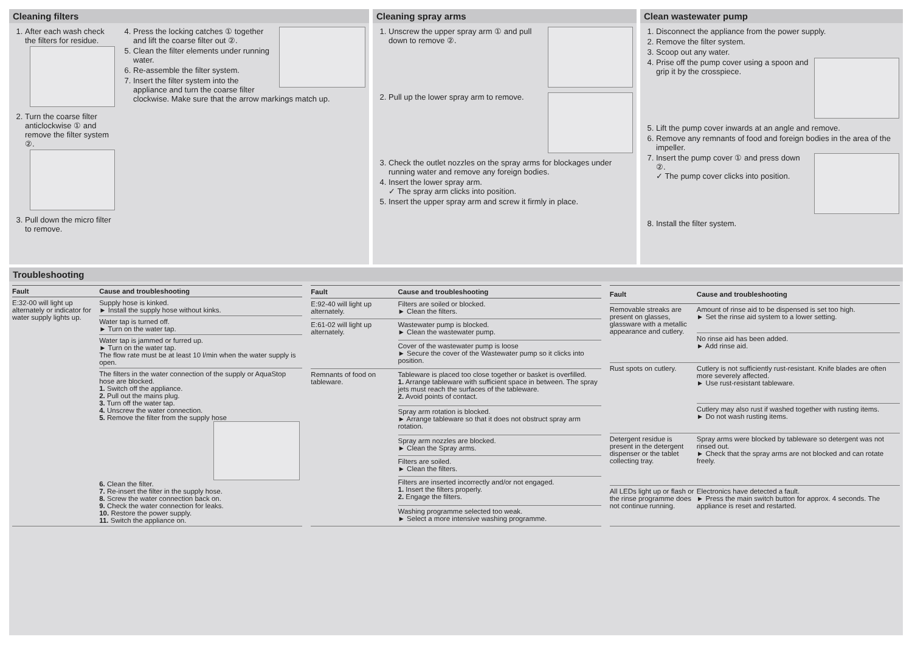Cleaning filters
1. After each wash check the filters for residue.
2. Turn the coarse filter anticlockwise ① and remove the filter system ②.
3. Pull down the micro filter to remove.
4. Press the locking catches ① together and lift the coarse filter out ②.
5. Clean the filter elements under running water.
6. Re-assemble the filter system.
7. Insert the filter system into the appliance and turn the coarse filter clockwise. Make sure that the arrow markings match up.
Cleaning spray arms
1. Unscrew the upper spray arm ① and pull down to remove ②.
2. Pull up the lower spray arm to remove.
3. Check the outlet nozzles on the spray arms for blockages under running water and remove any foreign bodies.
4. Insert the lower spray arm.
✓ The spray arm clicks into position.
5. Insert the upper spray arm and screw it firmly in place.
Clean wastewater pump
1. Disconnect the appliance from the power supply.
2. Remove the filter system.
3. Scoop out any water.
4. Prise off the pump cover using a spoon and grip it by the crosspiece.
5. Lift the pump cover inwards at an angle and remove.
6. Remove any remnants of food and foreign bodies in the area of the impeller.
7. Insert the pump cover ① and press down ②.
✓ The pump cover clicks into position.
8. Install the filter system.
Troubleshooting
| Fault | Cause and troubleshooting |
| --- | --- |
| E:32-00 will light up alternately or indicator for water supply lights up. | Supply hose is kinked. ► Install the supply hose without kinks. |
| | Water tap is turned off. ► Turn on the water tap. |
| | Water tap is jammed or furred up. ► Turn on the water tap. The flow rate must be at least 10 l/min when the water supply is open. |
| | The filters in the water connection of the supply or AquaStop hose are blocked. 1. Switch off the appliance. 2. Pull out the mains plug. 3. Turn off the water tap. 4. Unscrew the water connection. 5. Remove the filter from the supply hose 6. Clean the filter. 7. Re-insert the filter in the supply hose. 8. Screw the water connection back on. 9. Check the water connection for leaks. 10. Restore the power supply. 11. Switch the appliance on. |
| Fault | Cause and troubleshooting |
| --- | --- |
| E:92-40 will light up alternately. | Filters are soiled or blocked. ► Clean the filters. |
| E:61-02 will light up alternately. | Wastewater pump is blocked. ► Clean the wastewater pump. |
| | Cover of the wastewater pump is loose ► Secure the cover of the Wastewater pump so it clicks into position. |
| Remnants of food on tableware. | Tableware is placed too close together or basket is overfilled. 1. Arrange tableware with sufficient space in between. The spray jets must reach the surfaces of the tableware. 2. Avoid points of contact. |
| | Spray arm rotation is blocked. ► Arrange tableware so that it does not obstruct spray arm rotation. |
| | Spray arm nozzles are blocked. ► Clean the Spray arms. |
| | Filters are soiled. ► Clean the filters. |
| | Filters are inserted incorrectly and/or not engaged. 1. Insert the filters properly. 2. Engage the filters. |
| | Washing programme selected too weak. ► Select a more intensive washing programme. |
| Fault | Cause and troubleshooting |
| --- | --- |
| Removable streaks are present on glasses, glassware with a metallic appearance and cutlery. | Amount of rinse aid to be dispensed is set too high. ► Set the rinse aid system to a lower setting. |
| | No rinse aid has been added. ► Add rinse aid. |
| Rust spots on cutlery. | Cutlery is not sufficiently rust-resistant. Knife blades are often more severely affected. ► Use rust-resistant tableware. |
| | Cutlery may also rust if washed together with rusting items. ► Do not wash rusting items. |
| Detergent residue is present in the detergent dispenser or the tablet collecting tray. | Spray arms were blocked by tableware so detergent was not rinsed out. ► Check that the spray arms are not blocked and can rotate freely. |
| All LEDs light up or flash or the rinse programme does not continue running. | Electronics have detected a fault. ► Press the main switch button for approx. 4 seconds. The appliance is reset and restarted. |